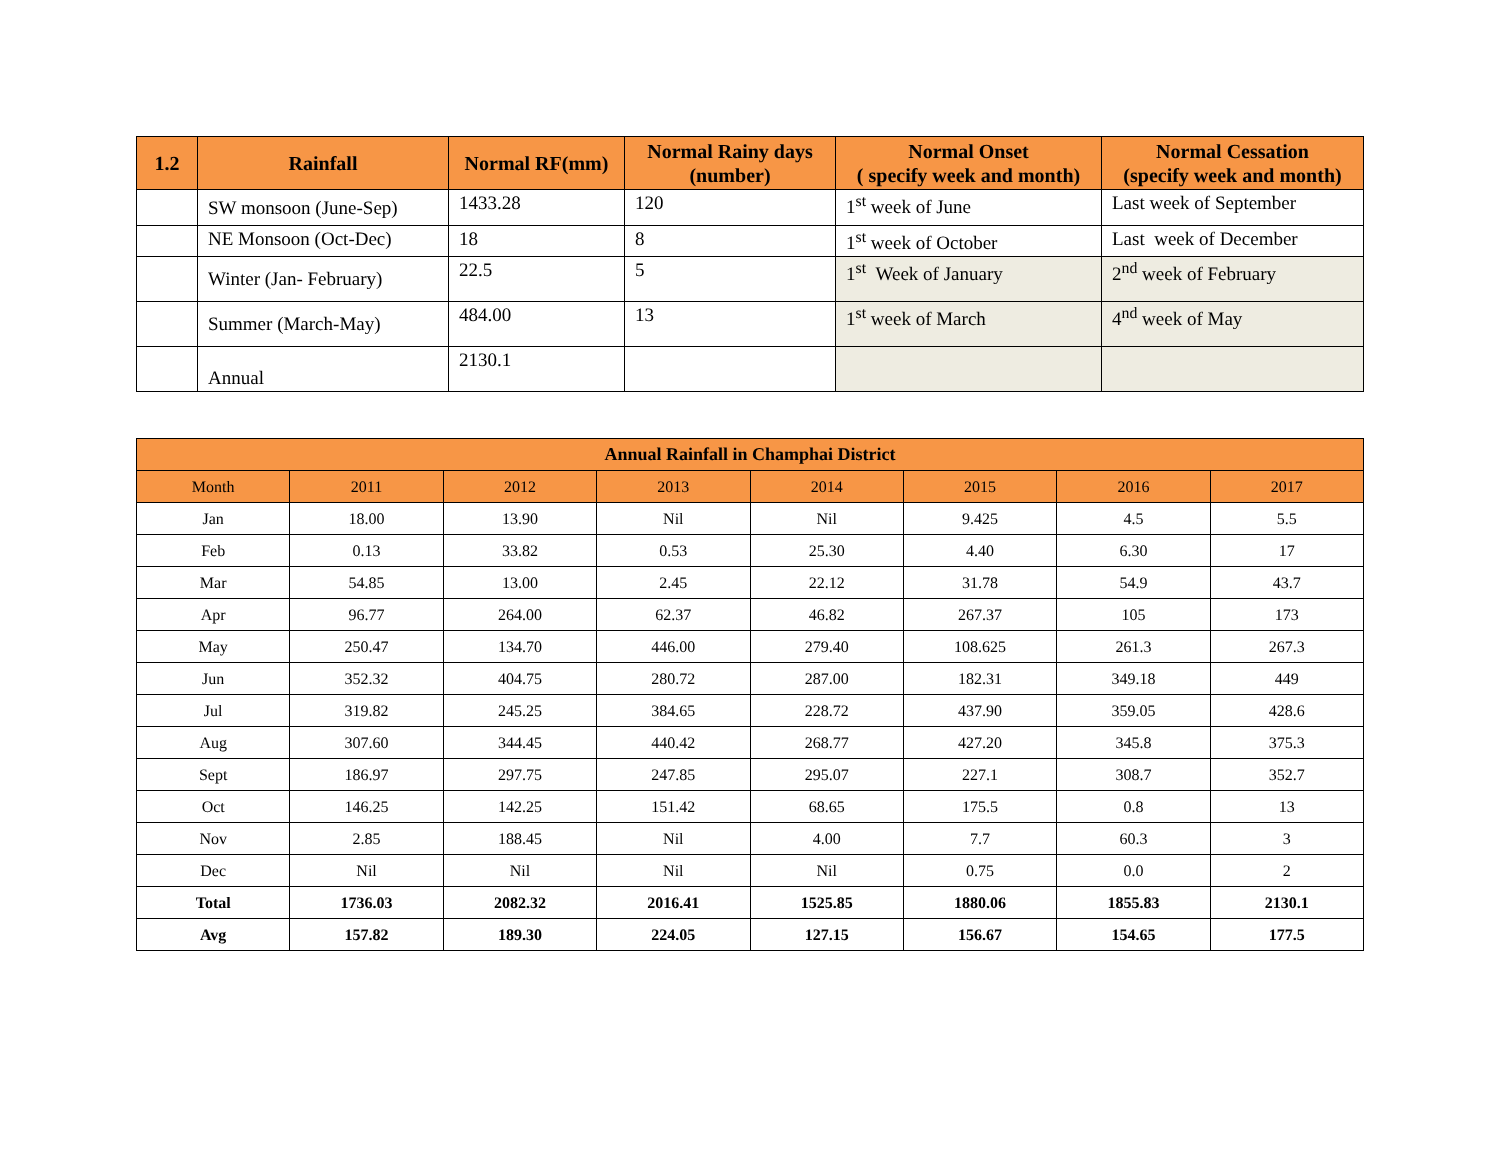| 1.2 | Rainfall | Normal RF(mm) | Normal Rainy days (number) | Normal Onset ( specify week and month) | Normal Cessation (specify week and month) |
| --- | --- | --- | --- | --- | --- |
| | SW monsoon (June-Sep) | 1433.28 | 120 | 1<sup>st</sup> week of June | Last week of September |
| | NE Monsoon (Oct-Dec) | 18 | 8 | 1<sup>st</sup> week of October | Last week of December |
| | Winter (Jan- February) | 22.5 | 5 | 1<sup>st</sup> Week of January | 2<sup>nd</sup> week of February |
| | Summer (March-May) | 484.00 | 13 | 1<sup>st</sup> week of March | 4<sup>nd</sup> week of May |
| | Annual | 2130.1 | | | |
| Annual Rainfall in Champhai District | | | | | | | |
| --- | --- | --- | --- | --- | --- | --- | --- |
| Month | 2011 | 2012 | 2013 | 2014 | 2015 | 2016 | 2017 |
| Jan | 18.00 | 13.90 | Nil | Nil | 9.425 | 4.5 | 5.5 |
| Feb | 0.13 | 33.82 | 0.53 | 25.30 | 4.40 | 6.30 | 17 |
| Mar | 54.85 | 13.00 | 2.45 | 22.12 | 31.78 | 54.9 | 43.7 |
| Apr | 96.77 | 264.00 | 62.37 | 46.82 | 267.37 | 105 | 173 |
| May | 250.47 | 134.70 | 446.00 | 279.40 | 108.625 | 261.3 | 267.3 |
| Jun | 352.32 | 404.75 | 280.72 | 287.00 | 182.31 | 349.18 | 449 |
| Jul | 319.82 | 245.25 | 384.65 | 228.72 | 437.90 | 359.05 | 428.6 |
| Aug | 307.60 | 344.45 | 440.42 | 268.77 | 427.20 | 345.8 | 375.3 |
| Sept | 186.97 | 297.75 | 247.85 | 295.07 | 227.1 | 308.7 | 352.7 |
| Oct | 146.25 | 142.25 | 151.42 | 68.65 | 175.5 | 0.8 | 13 |
| Nov | 2.85 | 188.45 | Nil | 4.00 | 7.7 | 60.3 | 3 |
| Dec | Nil | Nil | Nil | Nil | 0.75 | 0.0 | 2 |
| Total | 1736.03 | 2082.32 | 2016.41 | 1525.85 | 1880.06 | 1855.83 | 2130.1 |
| Avg | 157.82 | 189.30 | 224.05 | 127.15 | 156.67 | 154.65 | 177.5 |